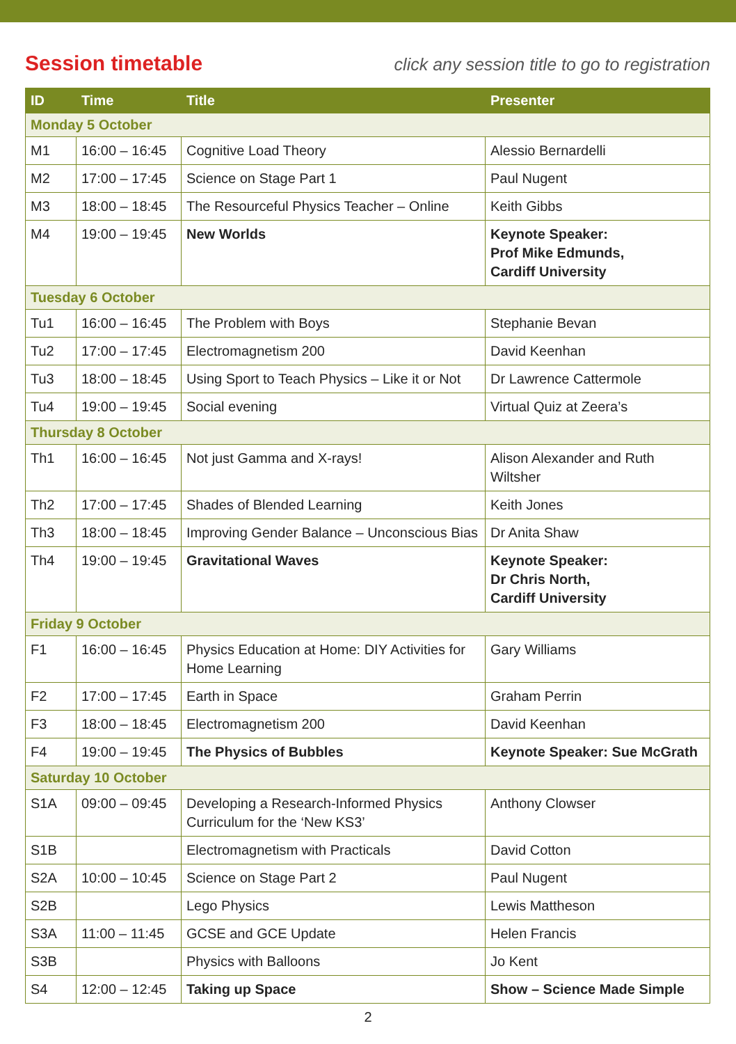Session timetable
click any session title to go to registration
| ID | Time | Title | Presenter |
| --- | --- | --- | --- |
| Monday 5 October | | | |
| M1 | 16:00 – 16:45 | Cognitive Load Theory | Alessio Bernardelli |
| M2 | 17:00 – 17:45 | Science on Stage Part 1 | Paul Nugent |
| M3 | 18:00 – 18:45 | The Resourceful Physics Teacher – Online | Keith Gibbs |
| M4 | 19:00 – 19:45 | New Worlds | Keynote Speaker: Prof Mike Edmunds, Cardiff University |
| Tuesday 6 October | | | |
| Tu1 | 16:00 – 16:45 | The Problem with Boys | Stephanie Bevan |
| Tu2 | 17:00 – 17:45 | Electromagnetism 200 | David Keenhan |
| Tu3 | 18:00 – 18:45 | Using Sport to Teach Physics – Like it or Not | Dr Lawrence Cattermole |
| Tu4 | 19:00 – 19:45 | Social evening | Virtual Quiz at Zeera’s |
| Thursday 8 October | | | |
| Th1 | 16:00 – 16:45 | Not just Gamma and X-rays! | Alison Alexander and Ruth Wiltsher |
| Th2 | 17:00 – 17:45 | Shades of Blended Learning | Keith Jones |
| Th3 | 18:00 – 18:45 | Improving Gender Balance – Unconscious Bias | Dr Anita Shaw |
| Th4 | 19:00 – 19:45 | Gravitational Waves | Keynote Speaker: Dr Chris North, Cardiff University |
| Friday 9 October | | | |
| F1 | 16:00 – 16:45 | Physics Education at Home: DIY Activities for Home Learning | Gary Williams |
| F2 | 17:00 – 17:45 | Earth in Space | Graham Perrin |
| F3 | 18:00 – 18:45 | Electromagnetism 200 | David Keenhan |
| F4 | 19:00 – 19:45 | The Physics of Bubbles | Keynote Speaker: Sue McGrath |
| Saturday 10 October | | | |
| S1A | 09:00 – 09:45 | Developing a Research-Informed Physics Curriculum for the ‘New KS3’ | Anthony Clowser |
| S1B | | Electromagnetism with Practicals | David Cotton |
| S2A | 10:00 – 10:45 | Science on Stage Part 2 | Paul Nugent |
| S2B | | Lego Physics | Lewis Mattheson |
| S3A | 11:00 – 11:45 | GCSE and GCE Update | Helen Francis |
| S3B | | Physics with Balloons | Jo Kent |
| S4 | 12:00 – 12:45 | Taking up Space | Show – Science Made Simple |
2